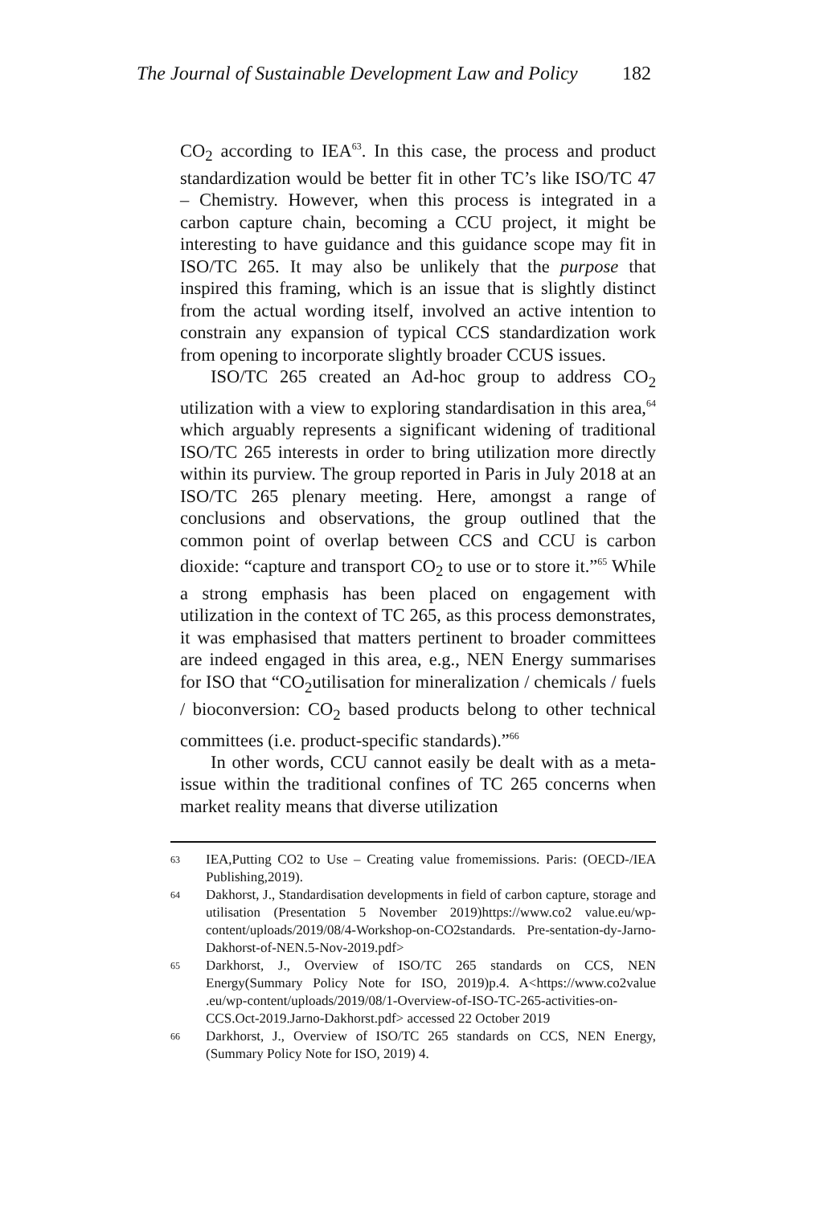The Journal of Sustainable Development Law and Policy 182
CO<sub>2</sub> according to IEA<sup>63</sup>. In this case, the process and product standardization would be better fit in other TC’s like ISO/TC 47 – Chemistry. However, when this process is integrated in a carbon capture chain, becoming a CCU project, it might be interesting to have guidance and this guidance scope may fit in ISO/TC 265. It may also be unlikely that the purpose that inspired this framing, which is an issue that is slightly distinct from the actual wording itself, involved an active intention to constrain any expansion of typical CCS standardization work from opening to incorporate slightly broader CCUS issues.
ISO/TC 265 created an Ad-hoc group to address CO<sub>2</sub> utilization with a view to exploring standardisation in this area,<sup>64</sup> which arguably represents a significant widening of traditional ISO/TC 265 interests in order to bring utilization more directly within its purview. The group reported in Paris in July 2018 at an ISO/TC 265 plenary meeting. Here, amongst a range of conclusions and observations, the group outlined that the common point of overlap between CCS and CCU is carbon dioxide: “capture and transport CO<sub>2</sub> to use or to store it.”<sup>65</sup> While a strong emphasis has been placed on engagement with utilization in the context of TC 265, as this process demonstrates, it was emphasised that matters pertinent to broader committees are indeed engaged in this area, e.g., NEN Energy summarises for ISO that “CO<sub>2</sub>utilisation for mineralization / chemicals / fuels / bioconversion: CO<sub>2</sub> based products belong to other technical committees (i.e. product-specific standards).”<sup>66</sup>
In other words, CCU cannot easily be dealt with as a meta-issue within the traditional confines of TC 265 concerns when market reality means that diverse utilization
<sup>63</sup> IEA,Putting CO2 to Use – Creating value fromemissions. Paris: (OECD-/IEA Publishing,2019).
<sup>64</sup> Dakhorst, J., Standardisation developments in field of carbon capture, storage and utilisation (Presentation 5 November 2019)https://www.co2 value.eu/wp-content/uploads/2019/08/4-Workshop-on-CO2standards. Pre-sentation-dy-Jarno-Dakhorst-of-NEN.5-Nov-2019.pdf>
<sup>65</sup> Darkhorst, J., Overview of ISO/TC 265 standards on CCS, NEN Energy(Summary Policy Note for ISO, 2019)p.4. A<https://www.co2value .eu/wp-content/uploads/2019/08/1-Overview-of-ISO-TC-265-activities-on-CCS.Oct-2019.Jarno-Dakhorst.pdf> accessed 22 October 2019
<sup>66</sup> Darkhorst, J., Overview of ISO/TC 265 standards on CCS, NEN Energy, (Summary Policy Note for ISO, 2019) 4.